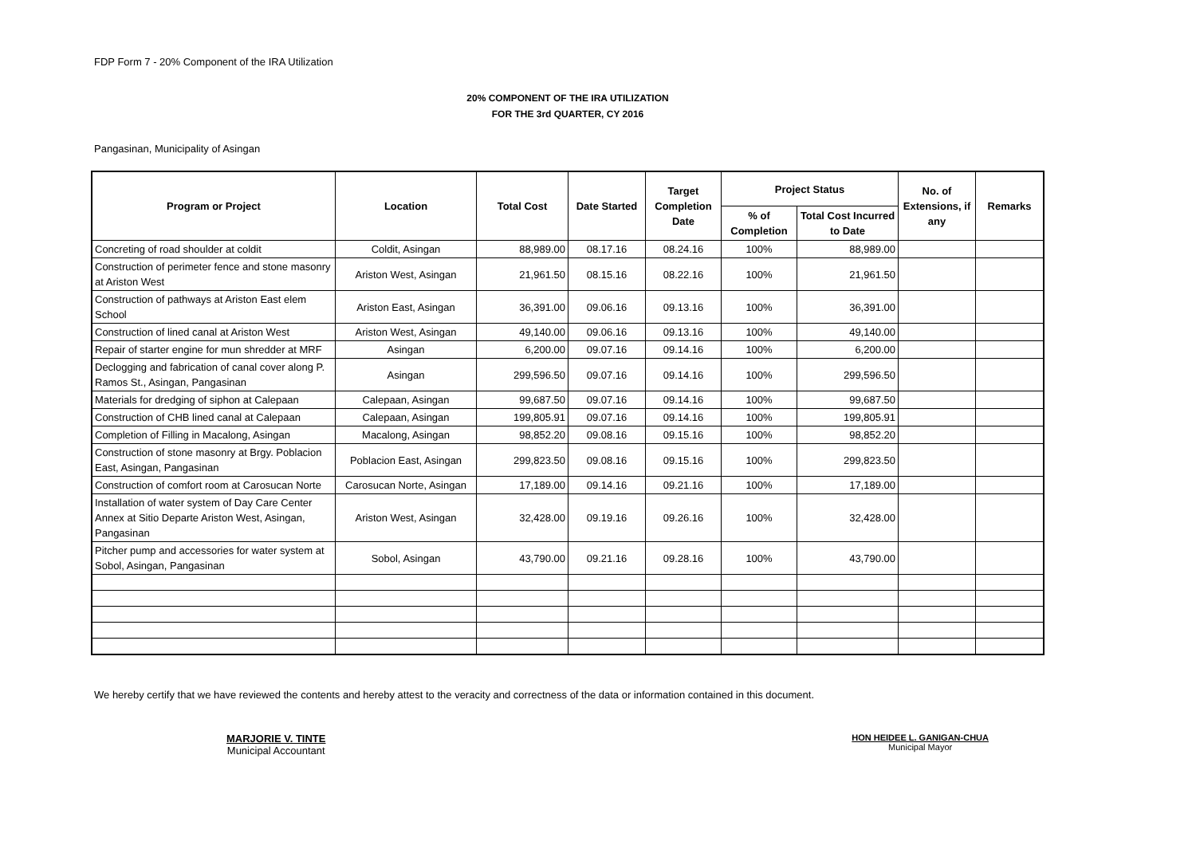FDP Form 7 - 20% Component of the IRA Utilization
20% COMPONENT OF THE IRA UTILIZATION
FOR THE 3rd QUARTER, CY 2016
Pangasinan, Municipality of Asingan
| Program or Project | Location | Total Cost | Date Started | Target Completion Date | Project Status | | No. of Extensions, if any | Remarks |
| --- | --- | --- | --- | --- | --- | --- | --- | --- |
| | | | | | % of Completion | Total Cost Incurred to Date | | |
| Concreting of road shoulder at coldit | Coldit, Asingan | 88,989.00 | 08.17.16 | 08.24.16 | 100% | 88,989.00 | | |
| Construction of perimeter fence and stone masonry at Ariston West | Ariston West, Asingan | 21,961.50 | 08.15.16 | 08.22.16 | 100% | 21,961.50 | | |
| Construction of pathways at Ariston East elem School | Ariston East, Asingan | 36,391.00 | 09.06.16 | 09.13.16 | 100% | 36,391.00 | | |
| Construction of lined canal at Ariston West | Ariston West, Asingan | 49,140.00 | 09.06.16 | 09.13.16 | 100% | 49,140.00 | | |
| Repair of starter engine for mun shredder at MRF | Asingan | 6,200.00 | 09.07.16 | 09.14.16 | 100% | 6,200.00 | | |
| Declogging and fabrication of canal cover along P. Ramos St., Asingan, Pangasinan | Asingan | 299,596.50 | 09.07.16 | 09.14.16 | 100% | 299,596.50 | | |
| Materials for dredging of siphon at Calepaan | Calepaan, Asingan | 99,687.50 | 09.07.16 | 09.14.16 | 100% | 99,687.50 | | |
| Construction of CHB lined canal at Calepaan | Calepaan, Asingan | 199,805.91 | 09.07.16 | 09.14.16 | 100% | 199,805.91 | | |
| Completion of Filling in Macalong, Asingan | Macalong, Asingan | 98,852.20 | 09.08.16 | 09.15.16 | 100% | 98,852.20 | | |
| Construction of stone masonry at Brgy. Poblacion East, Asingan, Pangasinan | Poblacion East, Asingan | 299,823.50 | 09.08.16 | 09.15.16 | 100% | 299,823.50 | | |
| Construction of comfort room at Carosucan Norte | Carosucan Norte, Asingan | 17,189.00 | 09.14.16 | 09.21.16 | 100% | 17,189.00 | | |
| Installation of water system of Day Care Center Annex at Sitio Departe Ariston West, Asingan, Pangasinan | Ariston West, Asingan | 32,428.00 | 09.19.16 | 09.26.16 | 100% | 32,428.00 | | |
| Pitcher pump and accessories for water system at Sobol, Asingan, Pangasinan | Sobol, Asingan | 43,790.00 | 09.21.16 | 09.28.16 | 100% | 43,790.00 | | |
We hereby certify that we have reviewed the contents and hereby attest to the veracity and correctness of the data or information contained in this document.
MARJORIE V. TINTE
Municipal Accountant
HON HEIDEE L. GANIGAN-CHUA
Municipal Mayor